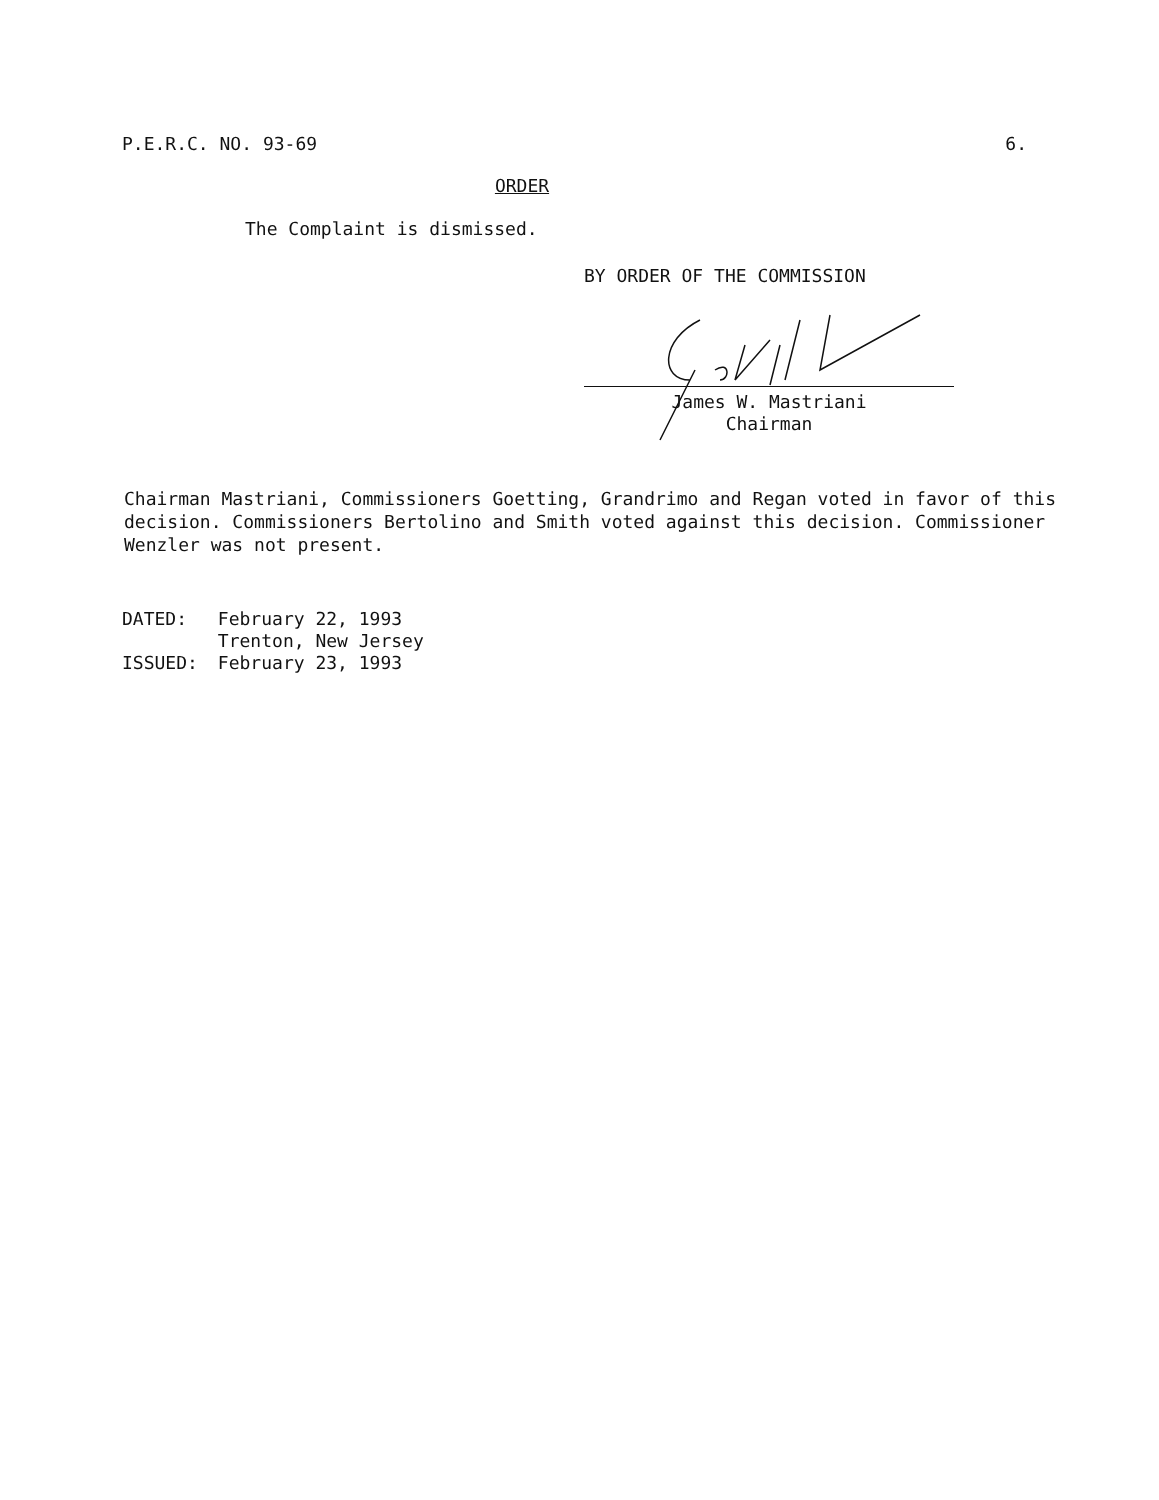P.E.R.C. NO. 93-69 6.
ORDER
The Complaint is dismissed.
BY ORDER OF THE COMMISSION
James W. Mastriani
Chairman
Chairman Mastriani, Commissioners Goetting, Grandrimo and Regan voted in favor of this decision. Commissioners Bertolino and Smith voted against this decision. Commissioner Wenzler was not present.
| DATED: | February 22, 1993 Trenton, New Jersey |
| ISSUED: | February 23, 1993 |